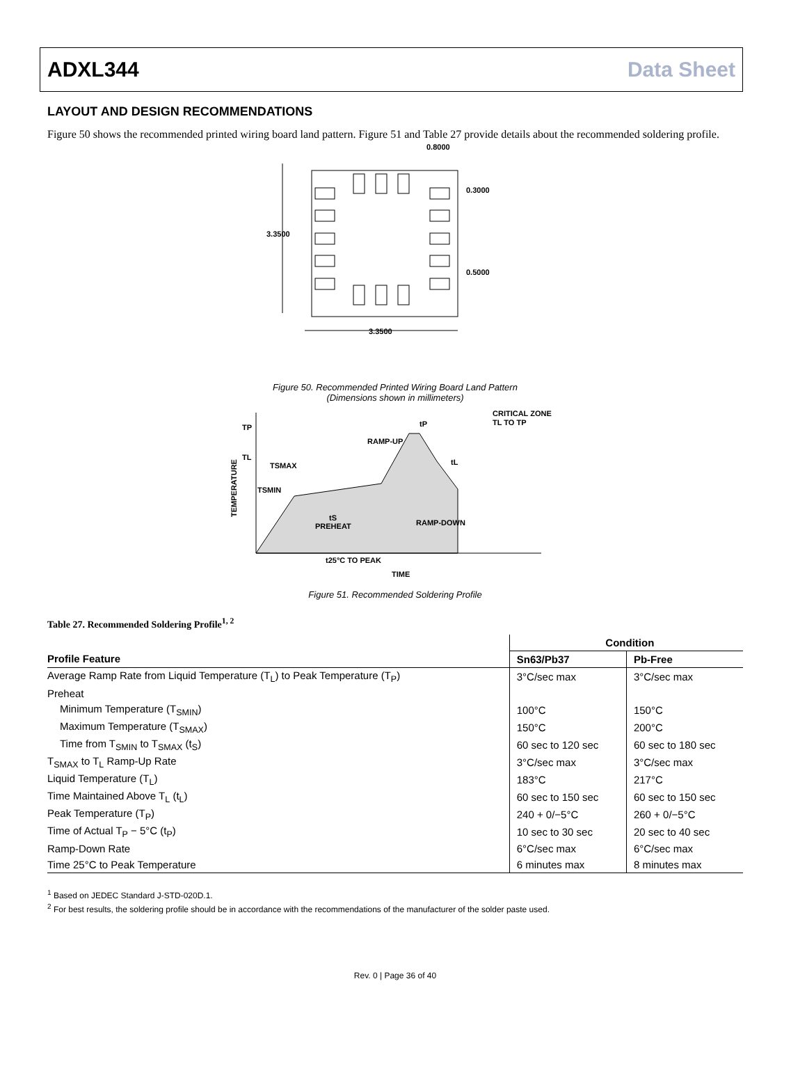ADXL344 Data Sheet
LAYOUT AND DESIGN RECOMMENDATIONS
Figure 50 shows the recommended printed wiring board land pattern. Figure 51 and Table 27 provide details about the recommended soldering profile.
3.3500
3.3500
0.8000
0.3000
0.5000
Figure 50. Recommended Printed Wiring Board Land Pattern
(Dimensions shown in millimeters)
TP
TL
TSMAX
TSMIN
RAMP-UP
tP
CRITICAL ZONE
TL TO TP
tL
tS
PREHEAT
RAMP-DOWN
t25°C TO PEAK
TIME
TEMPERATURE
Figure 51. Recommended Soldering Profile
Table 27. Recommended Soldering Profile<sup>1, 2</sup>
| | Condition | |
| --- | --- | --- |
| Profile Feature | Sn63/Pb37 | Pb-Free |
| Average Ramp Rate from Liquid Temperature (T<sub>L</sub>) to Peak Temperature (T<sub>P</sub>) | 3°C/sec max | 3°C/sec max |
| Preheat | | |
| Minimum Temperature (T<sub>SMIN</sub>) | 100°C | 150°C |
| Maximum Temperature (T<sub>SMAX</sub>) | 150°C | 200°C |
| Time from T<sub>SMIN</sub> to T<sub>SMAX</sub> (t<sub>S</sub>) | 60 sec to 120 sec | 60 sec to 180 sec |
| T<sub>SMAX</sub> to T<sub>L</sub> Ramp-Up Rate | 3°C/sec max | 3°C/sec max |
| Liquid Temperature (T<sub>L</sub>) | 183°C | 217°C |
| Time Maintained Above T<sub>L</sub> (t<sub>L</sub>) | 60 sec to 150 sec | 60 sec to 150 sec |
| Peak Temperature (T<sub>P</sub>) | 240 + 0/−5°C | 260 + 0/−5°C |
| Time of Actual T<sub>P</sub> − 5°C (t<sub>P</sub>) | 10 sec to 30 sec | 20 sec to 40 sec |
| Ramp-Down Rate | 6°C/sec max | 6°C/sec max |
| Time 25°C to Peak Temperature | 6 minutes max | 8 minutes max |
<sup>1</sup> Based on JEDEC Standard J-STD-020D.1.
<sup>2</sup> For best results, the soldering profile should be in accordance with the recommendations of the manufacturer of the solder paste used.
Rev. 0 | Page 36 of 40